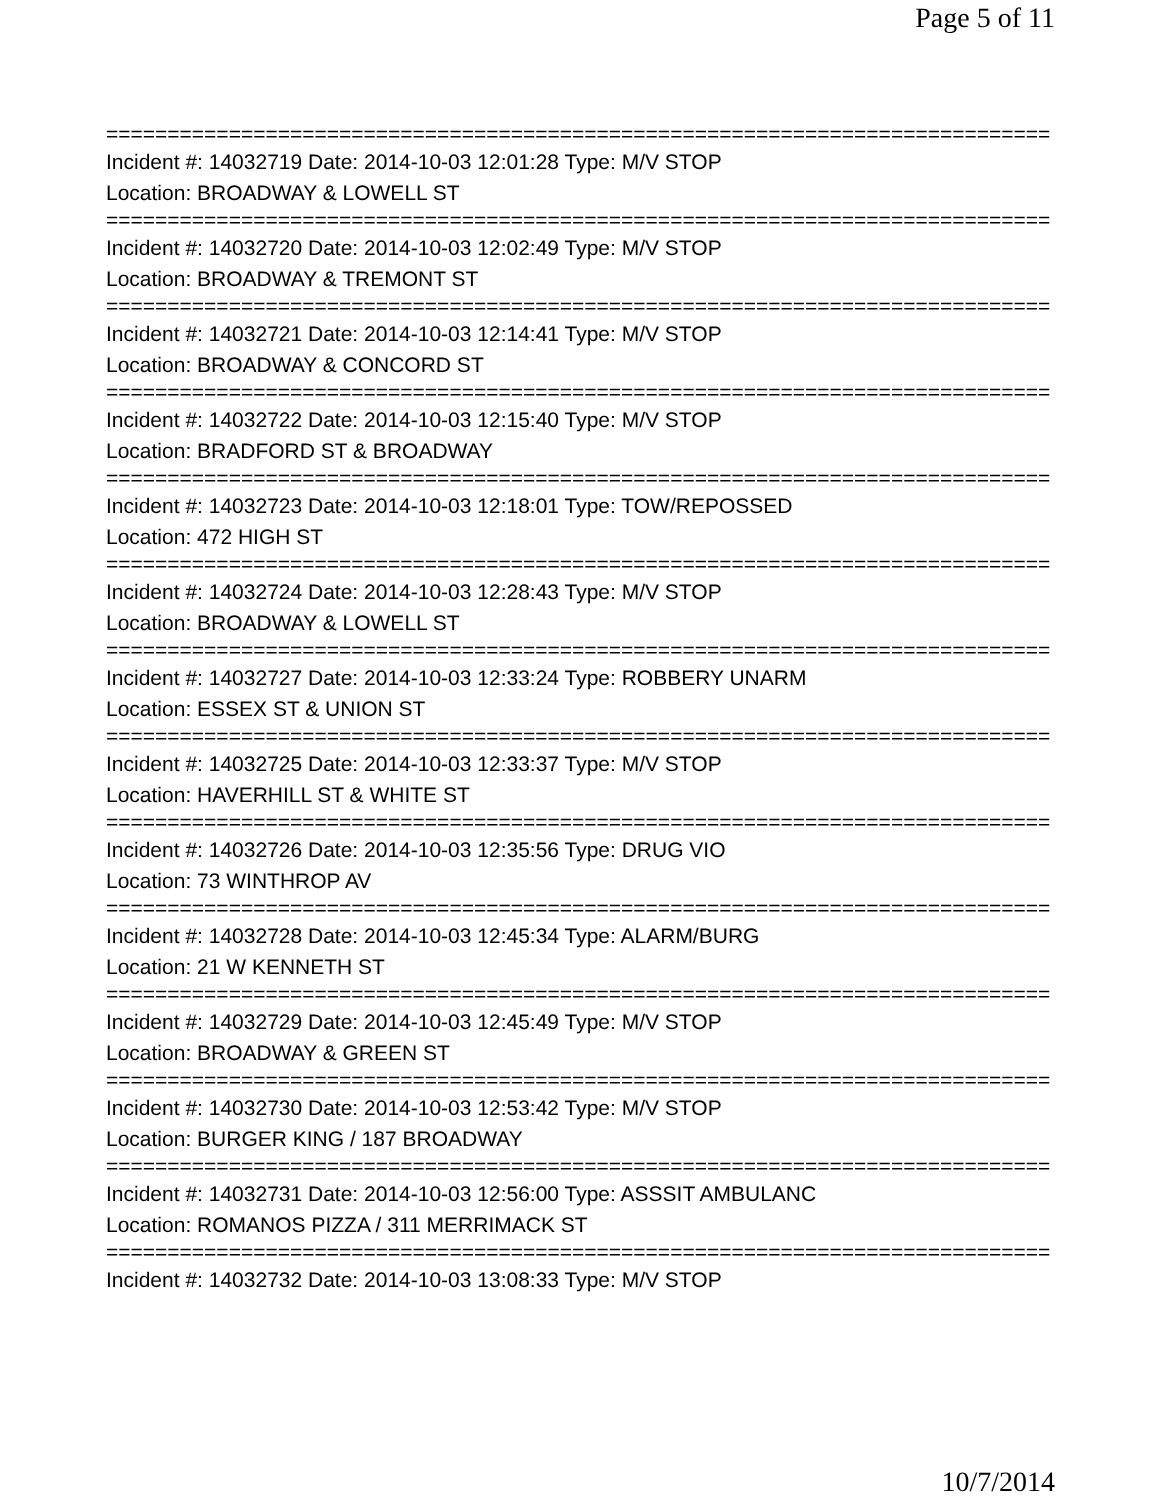Page 5 of 11
=============================================================================
Incident #: 14032719 Date: 2014-10-03 12:01:28 Type: M/V STOP
Location: BROADWAY & LOWELL ST
=============================================================================
Incident #: 14032720 Date: 2014-10-03 12:02:49 Type: M/V STOP
Location: BROADWAY & TREMONT ST
=============================================================================
Incident #: 14032721 Date: 2014-10-03 12:14:41 Type: M/V STOP
Location: BROADWAY & CONCORD ST
=============================================================================
Incident #: 14032722 Date: 2014-10-03 12:15:40 Type: M/V STOP
Location: BRADFORD ST & BROADWAY
=============================================================================
Incident #: 14032723 Date: 2014-10-03 12:18:01 Type: TOW/REPOSSED
Location: 472 HIGH ST
=============================================================================
Incident #: 14032724 Date: 2014-10-03 12:28:43 Type: M/V STOP
Location: BROADWAY & LOWELL ST
=============================================================================
Incident #: 14032727 Date: 2014-10-03 12:33:24 Type: ROBBERY UNARM
Location: ESSEX ST & UNION ST
=============================================================================
Incident #: 14032725 Date: 2014-10-03 12:33:37 Type: M/V STOP
Location: HAVERHILL ST & WHITE ST
=============================================================================
Incident #: 14032726 Date: 2014-10-03 12:35:56 Type: DRUG VIO
Location: 73 WINTHROP AV
=============================================================================
Incident #: 14032728 Date: 2014-10-03 12:45:34 Type: ALARM/BURG
Location: 21 W KENNETH ST
=============================================================================
Incident #: 14032729 Date: 2014-10-03 12:45:49 Type: M/V STOP
Location: BROADWAY & GREEN ST
=============================================================================
Incident #: 14032730 Date: 2014-10-03 12:53:42 Type: M/V STOP
Location: BURGER KING / 187 BROADWAY
=============================================================================
Incident #: 14032731 Date: 2014-10-03 12:56:00 Type: ASSSIT AMBULANC
Location: ROMANOS PIZZA / 311 MERRIMACK ST
=============================================================================
Incident #: 14032732 Date: 2014-10-03 13:08:33 Type: M/V STOP
10/7/2014